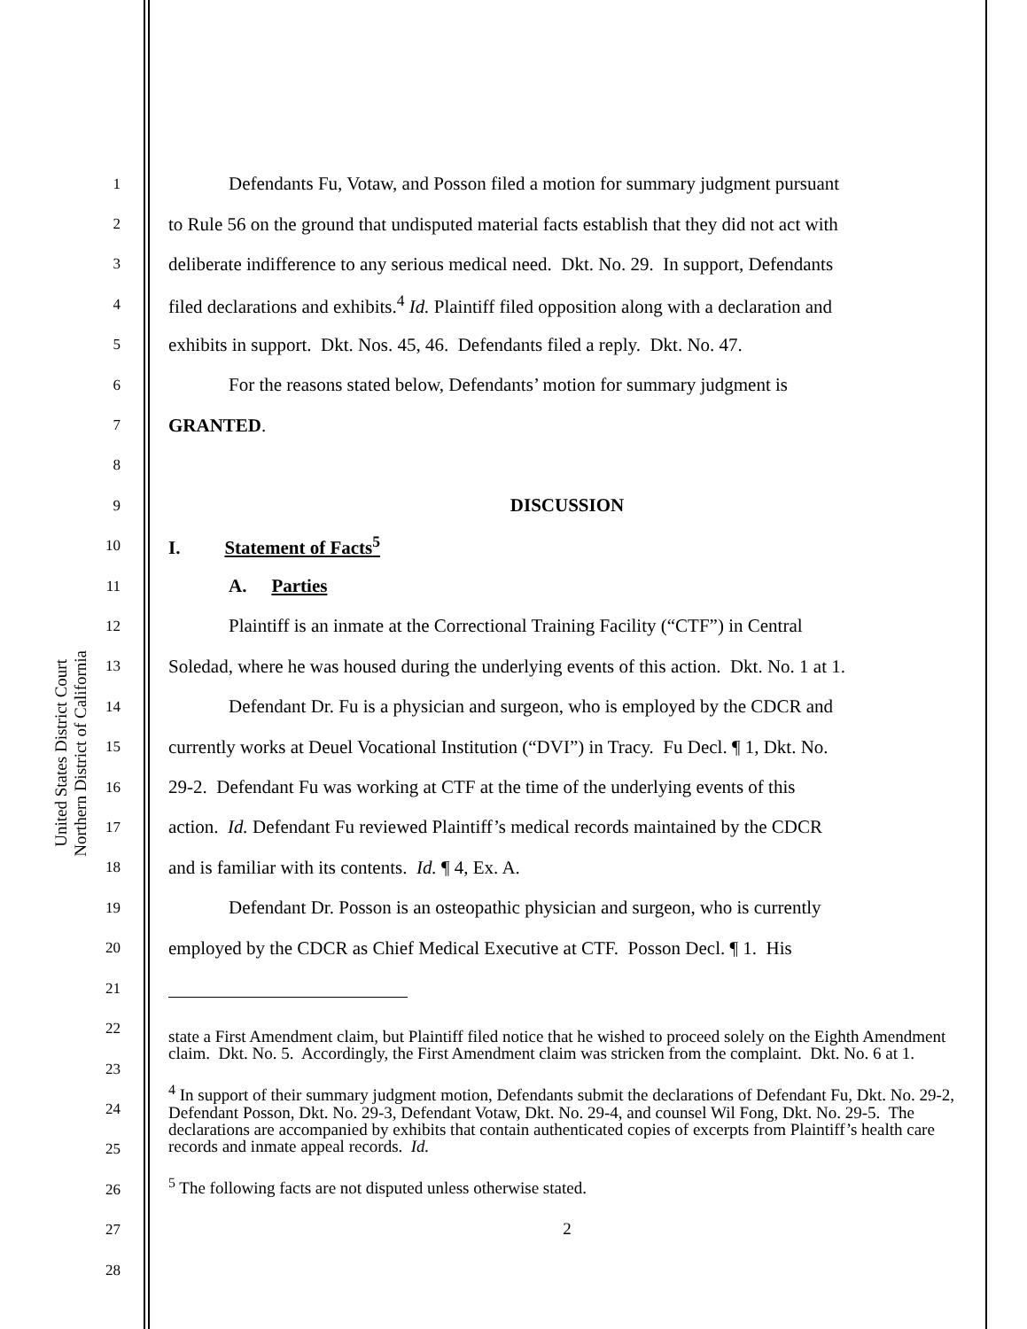United States District Court
Northern District of California
1 Defendants Fu, Votaw, and Posson filed a motion for summary judgment pursuant
2 to Rule 56 on the ground that undisputed material facts establish that they did not act with
3 deliberate indifference to any serious medical need. Dkt. No. 29. In support, Defendants
4 filed declarations and exhibits.<sup>4</sup> Id. Plaintiff filed opposition along with a declaration and
5 exhibits in support. Dkt. Nos. 45, 46. Defendants filed a reply. Dkt. No. 47.
6 For the reasons stated below, Defendants’ motion for summary judgment is
7 GRANTED.
8
9 DISCUSSION
10 I. Statement of Facts<sup>5</sup>
11 A. Parties
12 Plaintiff is an inmate at the Correctional Training Facility (“CTF”) in Central
13 Soledad, where he was housed during the underlying events of this action. Dkt. No. 1 at 1.
14 Defendant Dr. Fu is a physician and surgeon, who is employed by the CDCR and
15 currently works at Deuel Vocational Institution (“DVI”) in Tracy. Fu Decl. ¶ 1, Dkt. No.
16 29-2. Defendant Fu was working at CTF at the time of the underlying events of this
17 action. Id. Defendant Fu reviewed Plaintiff’s medical records maintained by the CDCR
18 and is familiar with its contents. Id. ¶ 4, Ex. A.
19 Defendant Dr. Posson is an osteopathic physician and surgeon, who is currently
20 employed by the CDCR as Chief Medical Executive at CTF. Posson Decl. ¶ 1. His
21
22
23
24
25
26
27
28
state a First Amendment claim, but Plaintiff filed notice that he wished to proceed solely on the Eighth Amendment claim. Dkt. No. 5. Accordingly, the First Amendment claim was stricken from the complaint. Dkt. No. 6 at 1.
<sup>4</sup> In support of their summary judgment motion, Defendants submit the declarations of Defendant Fu, Dkt. No. 29-2, Defendant Posson, Dkt. No. 29-3, Defendant Votaw, Dkt. No. 29-4, and counsel Wil Fong, Dkt. No. 29-5. The declarations are accompanied by exhibits that contain authenticated copies of excerpts from Plaintiff’s health care records and inmate appeal records. Id.
<sup>5</sup> The following facts are not disputed unless otherwise stated.
2